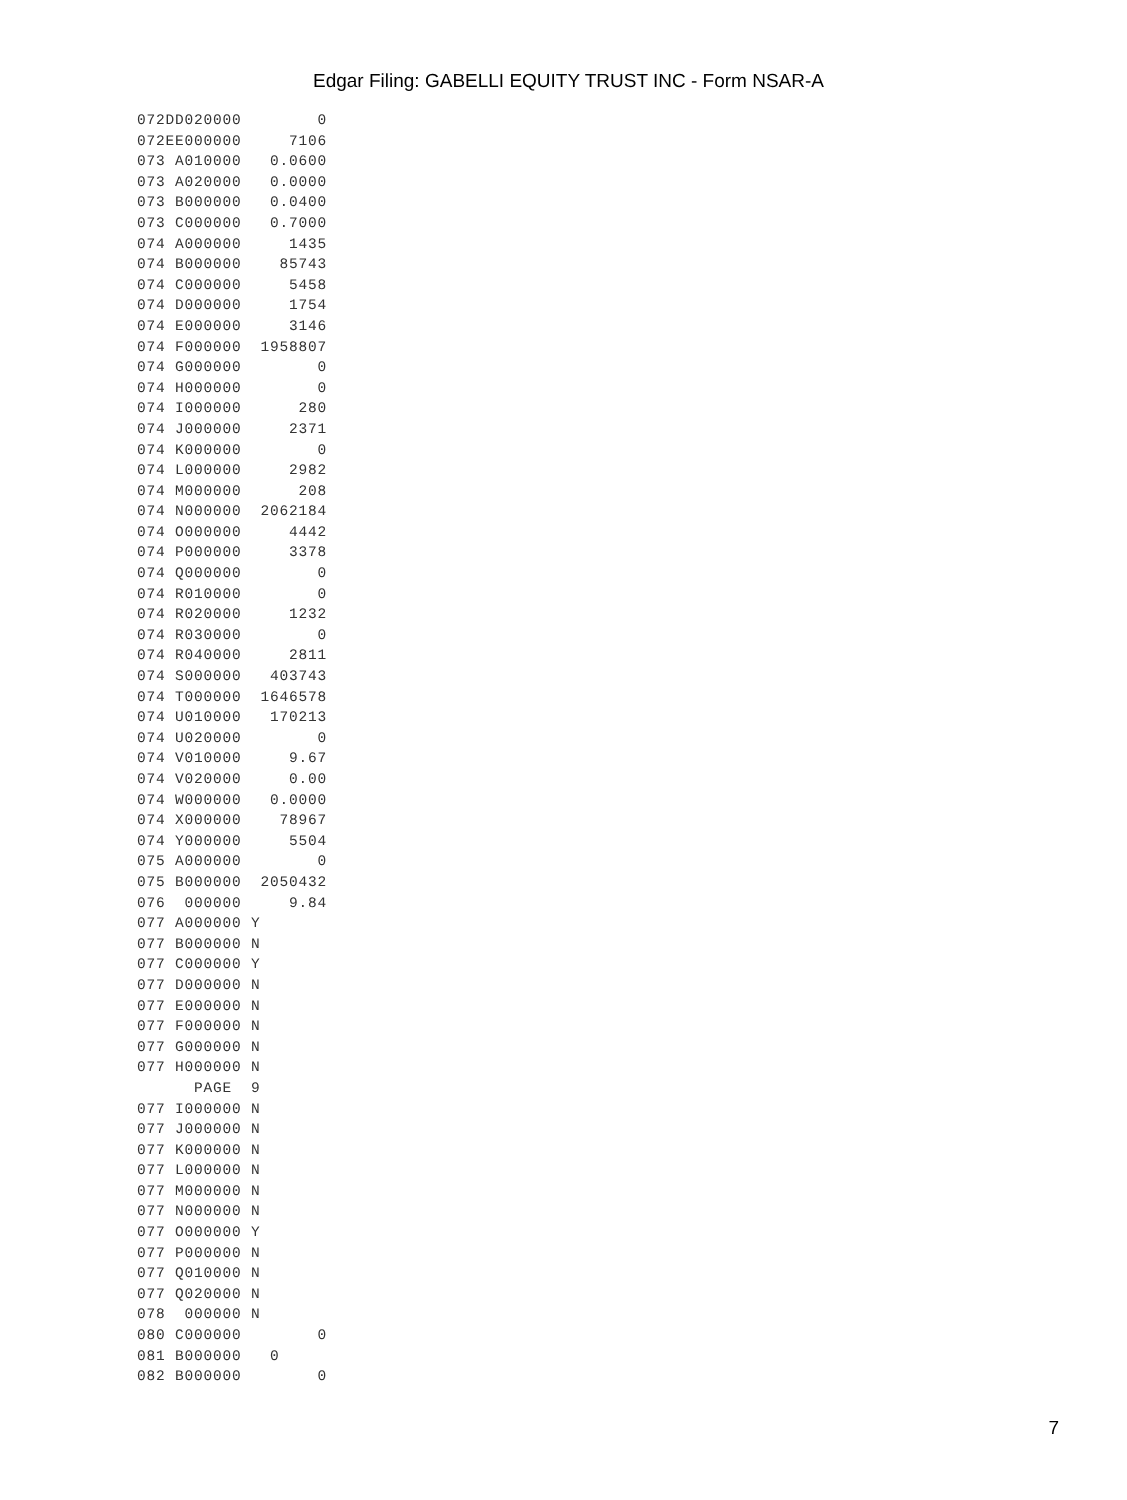Edgar Filing: GABELLI EQUITY TRUST INC - Form NSAR-A
072DD020000        0
072EE000000     7106
073 A010000   0.0600
073 A020000   0.0000
073 B000000   0.0400
073 C000000   0.7000
074 A000000     1435
074 B000000    85743
074 C000000     5458
074 D000000     1754
074 E000000     3146
074 F000000  1958807
074 G000000        0
074 H000000        0
074 I000000      280
074 J000000     2371
074 K000000        0
074 L000000     2982
074 M000000      208
074 N000000  2062184
074 O000000     4442
074 P000000     3378
074 Q000000        0
074 R010000        0
074 R020000     1232
074 R030000        0
074 R040000     2811
074 S000000   403743
074 T000000  1646578
074 U010000   170213
074 U020000        0
074 V010000     9.67
074 V020000     0.00
074 W000000   0.0000
074 X000000    78967
074 Y000000     5504
075 A000000        0
075 B000000  2050432
076  000000     9.84
077 A000000 Y
077 B000000 N
077 C000000 Y
077 D000000 N
077 E000000 N
077 F000000 N
077 G000000 N
077 H000000 N
      PAGE  9
077 I000000 N
077 J000000 N
077 K000000 N
077 L000000 N
077 M000000 N
077 N000000 N
077 O000000 Y
077 P000000 N
077 Q010000 N
077 Q020000 N
078  000000 N
080 C000000        0
081 B000000   0
082 B000000        0
7